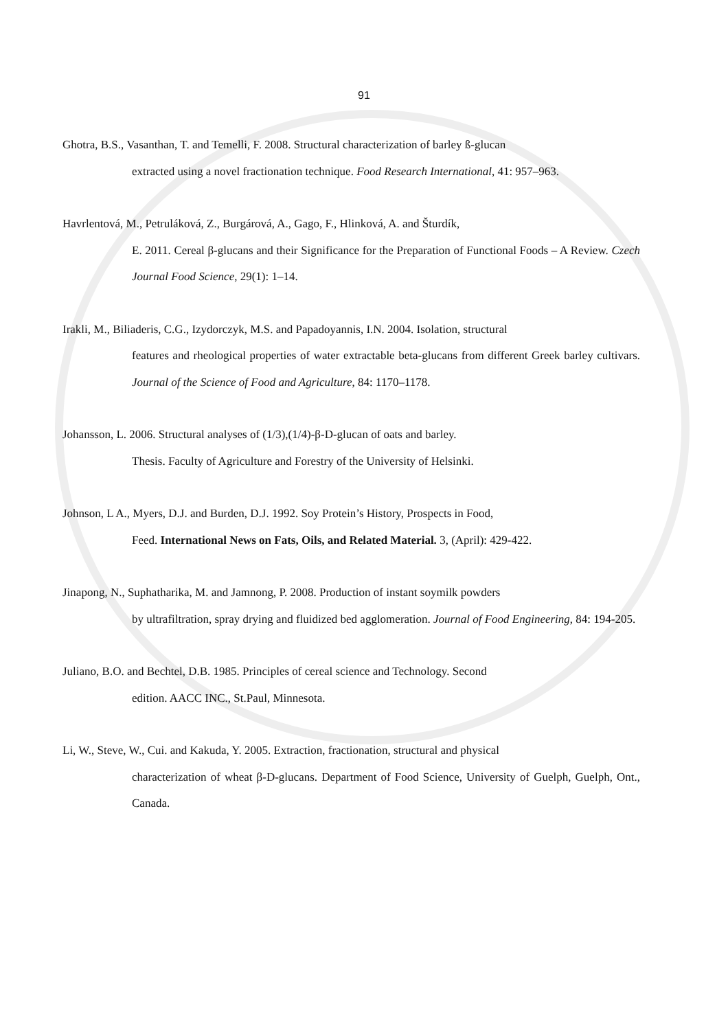91
Ghotra, B.S., Vasanthan, T. and Temelli, F. 2008. Structural characterization of barley ß-glucan
extracted using a novel fractionation technique. Food Research International, 41: 957–963.
Havrlentová, M., Petruláková, Z., Burgárová, A., Gago, F., Hlinková, A. and Šturdík,
E. 2011. Cereal β-glucans and their Significance for the Preparation of Functional Foods – A Review. Czech Journal Food Science, 29(1): 1–14.
Irakli, M., Biliaderis, C.G., Izydorczyk, M.S. and Papadoyannis, I.N. 2004. Isolation, structural
features and rheological properties of water extractable beta-glucans from different Greek barley cultivars. Journal of the Science of Food and Agriculture, 84: 1170–1178.
Johansson, L. 2006. Structural analyses of (1/3),(1/4)-β-D-glucan of oats and barley.
Thesis. Faculty of Agriculture and Forestry of the University of Helsinki.
Johnson, L A., Myers, D.J. and Burden, D.J. 1992. Soy Protein’s History, Prospects in Food,
Feed. International News on Fats, Oils, and Related Material. 3, (April): 429-422.
Jinapong, N., Suphatharika, M. and Jamnong, P. 2008. Production of instant soymilk powders
by ultrafiltration, spray drying and fluidized bed agglomeration. Journal of Food Engineering, 84: 194-205.
Juliano, B.O. and Bechtel, D.B. 1985. Principles of cereal science and Technology. Second
edition. AACC INC., St.Paul, Minnesota.
Li, W., Steve, W., Cui. and Kakuda, Y. 2005. Extraction, fractionation, structural and physical
characterization of wheat β-D-glucans. Department of Food Science, University of Guelph, Guelph, Ont., Canada.